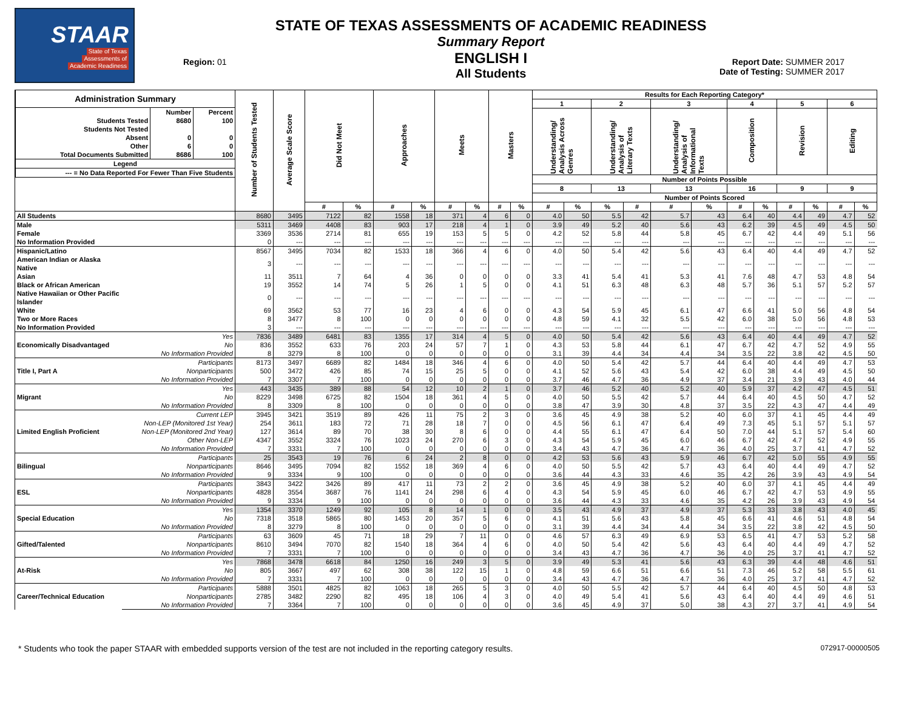STAAR
State of Texas
Assessments of
Academic Readiness
Region: 01
STATE OF TEXAS ASSESSMENTS OF ACADEMIC READINESS
Summary Report
ENGLISH I
All Students
Report Date: SUMMER 2017
Date of Testing: SUMMER 2017
| / Administration Summary / / / / --- / --- / --- / / / Number / Percent / / Students Tested / 8680 / 100 / / Students Not Tested / / / / Absent / 0 / 0 / / Other / 6 / 0 / / Total Documents Submitted / 8686 / 100 / / Legend / / / / --- = No Data Reported For Fewer Than Five Students / / / | | Number of Students Tested | Average Scale Score | Did Not Meet | | Approaches | | Meets | | Masters | | Results for Each Reporting Category* | | | | | | | | | | | |
| --- | --- | --- | --- | --- | --- | --- | --- | --- | --- | --- | --- | --- | --- | --- | --- | --- | --- | --- | --- | --- | --- | --- | --- |
| | | | | | | | | | | | | 1 | | 2 | | 3 | | 4 | | 5 | | 6 | |
| | | | | | | | | | | | | Understanding/ Analysis Across Genres | | Understanding/ Analysis of Literary Texts | | Understanding/ Analysis of Informational Texts | | Composition | | Revision | | Editing | |
| | | | | | | | | | | | | Number of Points Possible | | | | | | | | | | | |
| | | | | | | | | | | | | 8 | | 13 | | 13 | | 16 | | 9 | | 9 | |
| | | | | | | | | | | | | Number of Points Scored | | | | | | | | | | | |
| | | | | # | % | # | % | # | % | # | % | # | % | % | # | # | % | # | % | # | % | # | % |
| All Students | | 8680 | 3495 | 7122 | 82 | 1558 | 18 | 371 | 4 | 6 | 0 | 4.0 | 50 | 5.5 | 42 | 5.7 | 43 | 6.4 | 40 | 4.4 | 49 | 4.7 | 52 |
| Male | | 5311 | 3469 | 4408 | 83 | 903 | 17 | 218 | 4 | 1 | 0 | 3.9 | 49 | 5.2 | 40 | 5.6 | 43 | 6.2 | 39 | 4.5 | 49 | 4.5 | 50 |
| Female | | 3369 | 3536 | 2714 | 81 | 655 | 19 | 153 | 5 | 5 | 0 | 4.2 | 52 | 5.8 | 44 | 5.8 | 45 | 6.7 | 42 | 4.4 | 49 | 5.1 | 56 |
| No Information Provided | | 0 | --- | --- | --- | --- | --- | --- | --- | --- | --- | --- | --- | --- | --- | --- | --- | --- | --- | --- | --- | --- | --- |
| Hispanic/Latino | | 8567 | 3495 | 7034 | 82 | 1533 | 18 | 366 | 4 | 6 | 0 | 4.0 | 50 | 5.4 | 42 | 5.6 | 43 | 6.4 | 40 | 4.4 | 49 | 4.7 | 52 |
| American Indian or Alaska Native | | 3 | --- | --- | --- | --- | --- | --- | --- | --- | --- | --- | --- | --- | --- | --- | --- | --- | --- | --- | --- | --- | --- |
| Asian | | 11 | 3511 | 7 | 64 | 4 | 36 | 0 | 0 | 0 | 0 | 3.3 | 41 | 5.4 | 41 | 5.3 | 41 | 7.6 | 48 | 4.7 | 53 | 4.8 | 54 |
| Black or African American | | 19 | 3552 | 14 | 74 | 5 | 26 | 1 | 5 | 0 | 0 | 4.1 | 51 | 6.3 | 48 | 6.3 | 48 | 5.7 | 36 | 5.1 | 57 | 5.2 | 57 |
| Native Hawaiian or Other Pacific Islander | | 0 | --- | --- | --- | --- | --- | --- | --- | --- | --- | --- | --- | --- | --- | --- | --- | --- | --- | --- | --- | --- | --- |
| White | | 69 | 3562 | 53 | 77 | 16 | 23 | 4 | 6 | 0 | 0 | 4.3 | 54 | 5.9 | 45 | 6.1 | 47 | 6.6 | 41 | 5.0 | 56 | 4.8 | 54 |
| Two or More Races | | 8 | 3477 | 8 | 100 | 0 | 0 | 0 | 0 | 0 | 0 | 4.8 | 59 | 4.1 | 32 | 5.5 | 42 | 6.0 | 38 | 5.0 | 56 | 4.8 | 53 |
| No Information Provided | | 3 | --- | --- | --- | --- | --- | --- | --- | --- | --- | --- | --- | --- | --- | --- | --- | --- | --- | --- | --- | --- | --- |
| Economically Disadvantaged | Yes | 7836 | 3489 | 6481 | 83 | 1355 | 17 | 314 | 4 | 5 | 0 | 4.0 | 50 | 5.4 | 42 | 5.6 | 43 | 6.4 | 40 | 4.4 | 49 | 4.7 | 52 |
| | No | 836 | 3552 | 633 | 76 | 203 | 24 | 57 | 7 | 1 | 0 | 4.3 | 53 | 5.8 | 44 | 6.1 | 47 | 6.7 | 42 | 4.7 | 52 | 4.9 | 55 |
| | No Information Provided | 8 | 3279 | 8 | 100 | 0 | 0 | 0 | 0 | 0 | 0 | 3.1 | 39 | 4.4 | 34 | 4.4 | 34 | 3.5 | 22 | 3.8 | 42 | 4.5 | 50 |
| Title I, Part A | Participants | 8173 | 3497 | 6689 | 82 | 1484 | 18 | 346 | 4 | 6 | 0 | 4.0 | 50 | 5.4 | 42 | 5.7 | 44 | 6.4 | 40 | 4.4 | 49 | 4.7 | 53 |
| | Nonparticipants | 500 | 3472 | 426 | 85 | 74 | 15 | 25 | 5 | 0 | 0 | 4.1 | 52 | 5.6 | 43 | 5.4 | 42 | 6.0 | 38 | 4.4 | 49 | 4.5 | 50 |
| | No Information Provided | 7 | 3307 | 7 | 100 | 0 | 0 | 0 | 0 | 0 | 0 | 3.7 | 46 | 4.7 | 36 | 4.9 | 37 | 3.4 | 21 | 3.9 | 43 | 4.0 | 44 |
| Migrant | Yes | 443 | 3435 | 389 | 88 | 54 | 12 | 10 | 2 | 1 | 0 | 3.7 | 46 | 5.2 | 40 | 5.2 | 40 | 5.9 | 37 | 4.2 | 47 | 4.5 | 51 |
| | No | 8229 | 3498 | 6725 | 82 | 1504 | 18 | 361 | 4 | 5 | 0 | 4.0 | 50 | 5.5 | 42 | 5.7 | 44 | 6.4 | 40 | 4.5 | 50 | 4.7 | 52 |
| | No Information Provided | 8 | 3309 | 8 | 100 | 0 | 0 | 0 | 0 | 0 | 0 | 3.8 | 47 | 3.9 | 30 | 4.8 | 37 | 3.5 | 22 | 4.3 | 47 | 4.4 | 49 |
| Limited English Proficient | Current LEP | 3945 | 3421 | 3519 | 89 | 426 | 11 | 75 | 2 | 3 | 0 | 3.6 | 45 | 4.9 | 38 | 5.2 | 40 | 6.0 | 37 | 4.1 | 45 | 4.4 | 49 |
| | Non-LEP (Monitored 1st Year) | 254 | 3611 | 183 | 72 | 71 | 28 | 18 | 7 | 0 | 0 | 4.5 | 56 | 6.1 | 47 | 6.4 | 49 | 7.3 | 45 | 5.1 | 57 | 5.1 | 57 |
| | Non-LEP (Monitored 2nd Year) | 127 | 3614 | 89 | 70 | 38 | 30 | 8 | 6 | 0 | 0 | 4.4 | 55 | 6.1 | 47 | 6.4 | 50 | 7.0 | 44 | 5.1 | 57 | 5.4 | 60 |
| | Other Non-LEP | 4347 | 3552 | 3324 | 76 | 1023 | 24 | 270 | 6 | 3 | 0 | 4.3 | 54 | 5.9 | 45 | 6.0 | 46 | 6.7 | 42 | 4.7 | 52 | 4.9 | 55 |
| | No Information Provided | 7 | 3331 | 7 | 100 | 0 | 0 | 0 | 0 | 0 | 0 | 3.4 | 43 | 4.7 | 36 | 4.7 | 36 | 4.0 | 25 | 3.7 | 41 | 4.7 | 52 |
| Bilingual | Participants | 25 | 3543 | 19 | 76 | 6 | 24 | 2 | 8 | 0 | 0 | 4.2 | 53 | 5.6 | 43 | 5.9 | 46 | 6.7 | 42 | 5.0 | 55 | 4.9 | 55 |
| | Nonparticipants | 8646 | 3495 | 7094 | 82 | 1552 | 18 | 369 | 4 | 6 | 0 | 4.0 | 50 | 5.5 | 42 | 5.7 | 43 | 6.4 | 40 | 4.4 | 49 | 4.7 | 52 |
| | No Information Provided | 9 | 3334 | 9 | 100 | 0 | 0 | 0 | 0 | 0 | 0 | 3.6 | 44 | 4.3 | 33 | 4.6 | 35 | 4.2 | 26 | 3.9 | 43 | 4.9 | 54 |
| ESL | Participants | 3843 | 3422 | 3426 | 89 | 417 | 11 | 73 | 2 | 2 | 0 | 3.6 | 45 | 4.9 | 38 | 5.2 | 40 | 6.0 | 37 | 4.1 | 45 | 4.4 | 49 |
| | Nonparticipants | 4828 | 3554 | 3687 | 76 | 1141 | 24 | 298 | 6 | 4 | 0 | 4.3 | 54 | 5.9 | 45 | 6.0 | 46 | 6.7 | 42 | 4.7 | 53 | 4.9 | 55 |
| | No Information Provided | 9 | 3334 | 9 | 100 | 0 | 0 | 0 | 0 | 0 | 0 | 3.6 | 44 | 4.3 | 33 | 4.6 | 35 | 4.2 | 26 | 3.9 | 43 | 4.9 | 54 |
| Special Education | Yes | 1354 | 3370 | 1249 | 92 | 105 | 8 | 14 | 1 | 0 | 0 | 3.5 | 43 | 4.9 | 37 | 4.9 | 37 | 5.3 | 33 | 3.8 | 43 | 4.0 | 45 |
| | No | 7318 | 3518 | 5865 | 80 | 1453 | 20 | 357 | 5 | 6 | 0 | 4.1 | 51 | 5.6 | 43 | 5.8 | 45 | 6.6 | 41 | 4.6 | 51 | 4.8 | 54 |
| | No Information Provided | 8 | 3279 | 8 | 100 | 0 | 0 | 0 | 0 | 0 | 0 | 3.1 | 39 | 4.4 | 34 | 4.4 | 34 | 3.5 | 22 | 3.8 | 42 | 4.5 | 50 |
| Gifted/Talented | Participants | 63 | 3609 | 45 | 71 | 18 | 29 | 7 | 11 | 0 | 0 | 4.6 | 57 | 6.3 | 49 | 6.9 | 53 | 6.5 | 41 | 4.7 | 53 | 5.2 | 58 |
| | Nonparticipants | 8610 | 3494 | 7070 | 82 | 1540 | 18 | 364 | 4 | 6 | 0 | 4.0 | 50 | 5.4 | 42 | 5.6 | 43 | 6.4 | 40 | 4.4 | 49 | 4.7 | 52 |
| | No Information Provided | 7 | 3331 | 7 | 100 | 0 | 0 | 0 | 0 | 0 | 0 | 3.4 | 43 | 4.7 | 36 | 4.7 | 36 | 4.0 | 25 | 3.7 | 41 | 4.7 | 52 |
| At-Risk | Yes | 7868 | 3478 | 6618 | 84 | 1250 | 16 | 249 | 3 | 5 | 0 | 3.9 | 49 | 5.3 | 41 | 5.6 | 43 | 6.3 | 39 | 4.4 | 48 | 4.6 | 51 |
| | No | 805 | 3667 | 497 | 62 | 308 | 38 | 122 | 15 | 1 | 0 | 4.8 | 59 | 6.6 | 51 | 6.6 | 51 | 7.3 | 46 | 5.2 | 58 | 5.5 | 61 |
| | No Information Provided | 7 | 3331 | 7 | 100 | 0 | 0 | 0 | 0 | 0 | 0 | 3.4 | 43 | 4.7 | 36 | 4.7 | 36 | 4.0 | 25 | 3.7 | 41 | 4.7 | 52 |
| Career/Technical Education | Participants | 5888 | 3501 | 4825 | 82 | 1063 | 18 | 265 | 5 | 3 | 0 | 4.0 | 50 | 5.5 | 42 | 5.7 | 44 | 6.4 | 40 | 4.5 | 50 | 4.8 | 53 |
| | Nonparticipants | 2785 | 3482 | 2290 | 82 | 495 | 18 | 106 | 4 | 3 | 0 | 4.0 | 49 | 5.4 | 41 | 5.6 | 43 | 6.4 | 40 | 4.4 | 49 | 4.6 | 51 |
| | No Information Provided | 7 | 3364 | 7 | 100 | 0 | 0 | 0 | 0 | 0 | 0 | 3.6 | 45 | 4.9 | 37 | 5.0 | 38 | 4.3 | 27 | 3.7 | 41 | 4.9 | 54 |
* Students who took the paper STAAR with embedded supports version of the test are not included in the reporting category results. 072917-00000505